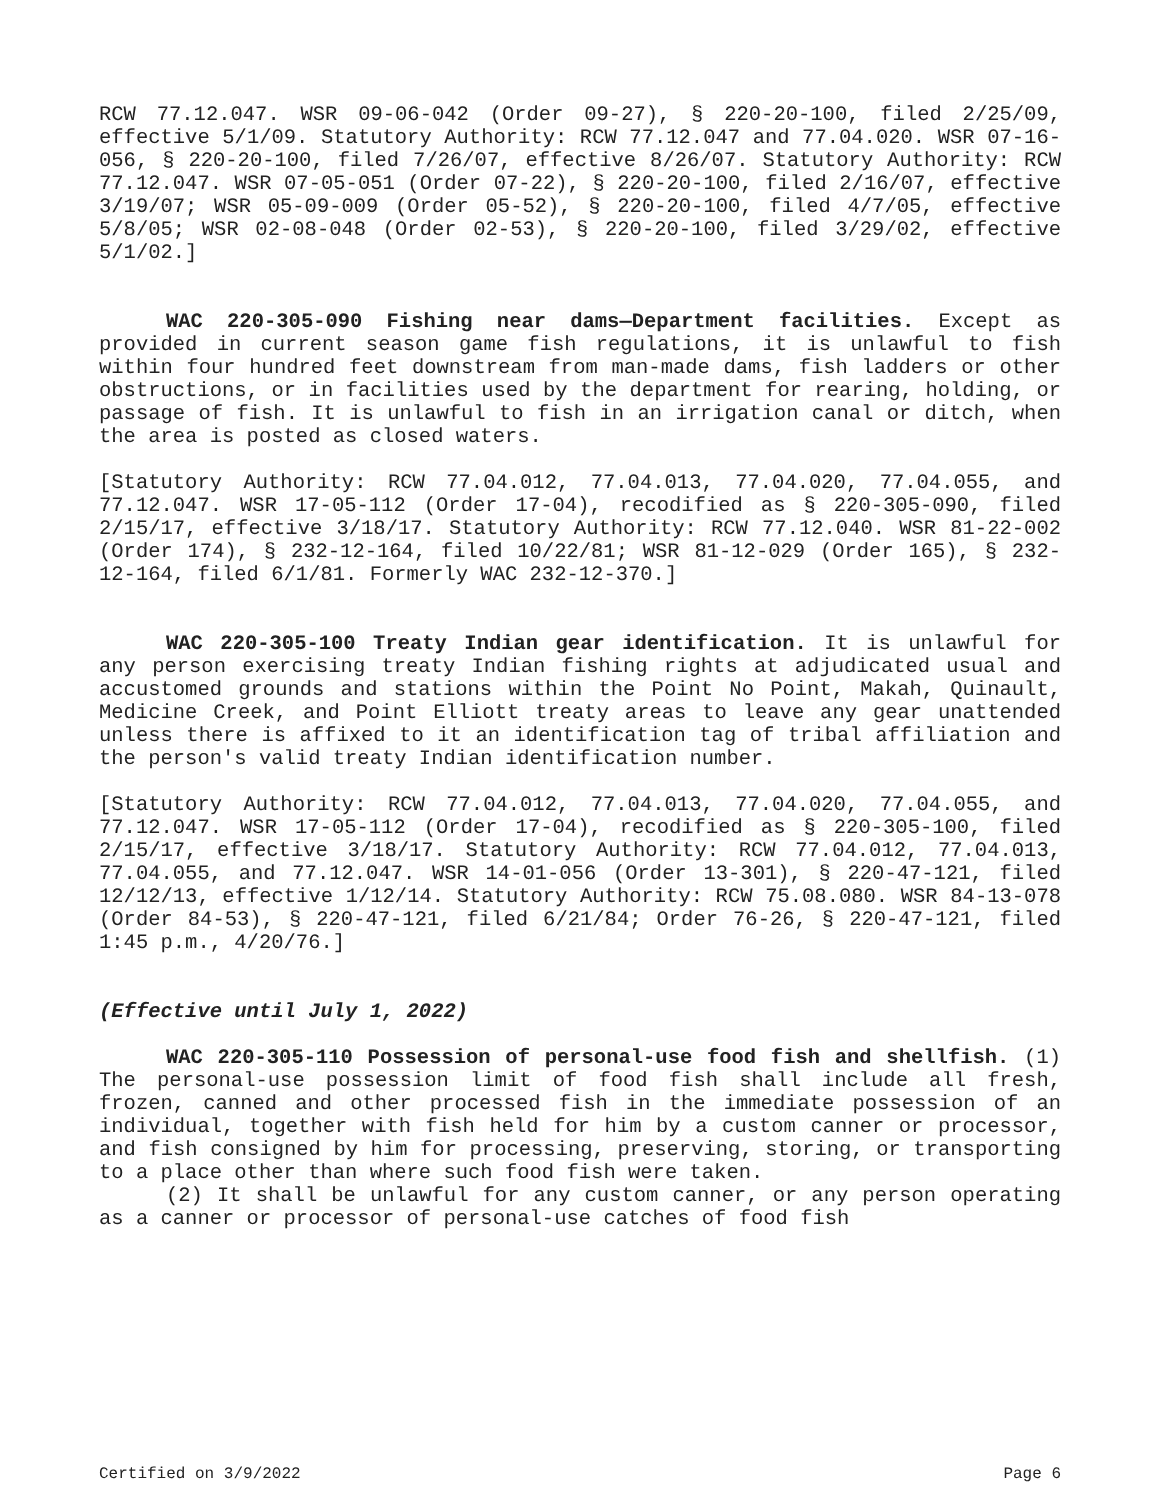RCW 77.12.047. WSR 09-06-042 (Order 09-27), § 220-20-100, filed 2/25/09, effective 5/1/09. Statutory Authority: RCW 77.12.047 and 77.04.020. WSR 07-16-056, § 220-20-100, filed 7/26/07, effective 8/26/07. Statutory Authority: RCW 77.12.047. WSR 07-05-051 (Order 07-22), § 220-20-100, filed 2/16/07, effective 3/19/07; WSR 05-09-009 (Order 05-52), § 220-20-100, filed 4/7/05, effective 5/8/05; WSR 02-08-048 (Order 02-53), § 220-20-100, filed 3/29/02, effective 5/1/02.]
WAC 220-305-090 Fishing near dams—Department facilities. Except as provided in current season game fish regulations, it is unlawful to fish within four hundred feet downstream from man-made dams, fish ladders or other obstructions, or in facilities used by the department for rearing, holding, or passage of fish. It is unlawful to fish in an irrigation canal or ditch, when the area is posted as closed waters.
[Statutory Authority: RCW 77.04.012, 77.04.013, 77.04.020, 77.04.055, and 77.12.047. WSR 17-05-112 (Order 17-04), recodified as § 220-305-090, filed 2/15/17, effective 3/18/17. Statutory Authority: RCW 77.12.040. WSR 81-22-002 (Order 174), § 232-12-164, filed 10/22/81; WSR 81-12-029 (Order 165), § 232-12-164, filed 6/1/81. Formerly WAC 232-12-370.]
WAC 220-305-100 Treaty Indian gear identification. It is unlawful for any person exercising treaty Indian fishing rights at adjudicated usual and accustomed grounds and stations within the Point No Point, Makah, Quinault, Medicine Creek, and Point Elliott treaty areas to leave any gear unattended unless there is affixed to it an identification tag of tribal affiliation and the person's valid treaty Indian identification number.
[Statutory Authority: RCW 77.04.012, 77.04.013, 77.04.020, 77.04.055, and 77.12.047. WSR 17-05-112 (Order 17-04), recodified as § 220-305-100, filed 2/15/17, effective 3/18/17. Statutory Authority: RCW 77.04.012, 77.04.013, 77.04.055, and 77.12.047. WSR 14-01-056 (Order 13-301), § 220-47-121, filed 12/12/13, effective 1/12/14. Statutory Authority: RCW 75.08.080. WSR 84-13-078 (Order 84-53), § 220-47-121, filed 6/21/84; Order 76-26, § 220-47-121, filed 1:45 p.m., 4/20/76.]
(Effective until July 1, 2022)
WAC 220-305-110 Possession of personal-use food fish and shellfish. (1) The personal-use possession limit of food fish shall include all fresh, frozen, canned and other processed fish in the immediate possession of an individual, together with fish held for him by a custom canner or processor, and fish consigned by him for processing, preserving, storing, or transporting to a place other than where such food fish were taken.
(2) It shall be unlawful for any custom canner, or any person operating as a canner or processor of personal-use catches of food fish
Certified on 3/9/2022 Page 6